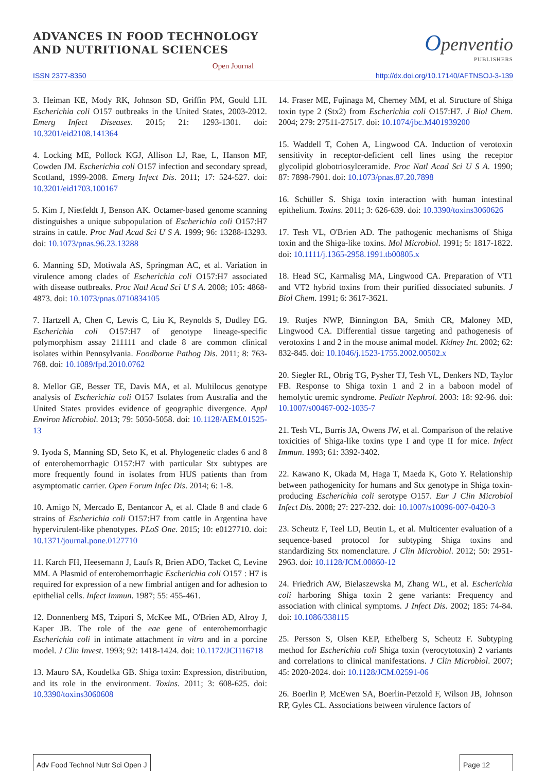ADVANCES IN FOOD TECHNOLOGY
AND NUTRITIONAL SCIENCES
Open Journal
Openventio
PUBLISHERS
ISSN 2377-8350 http://dx.doi.org/10.17140/AFTNSOJ-3-139
3. Heiman KE, Mody RK, Johnson SD, Griffin PM, Gould LH. Escherichia coli O157 outbreaks in the United States, 2003-2012. Emerg Infect Diseases. 2015; 21: 1293-1301. doi: 10.3201/eid2108.141364
4. Locking ME, Pollock KGJ, Allison LJ, Rae, L, Hanson MF, Cowden JM. Escherichia coli O157 infection and secondary spread, Scotland, 1999-2008. Emerg Infect Dis. 2011; 17: 524-527. doi: 10.3201/eid1703.100167
5. Kim J, Nietfeldt J, Benson AK. Octamer-based genome scanning distinguishes a unique subpopulation of Escherichia coli O157:H7 strains in cattle. Proc Natl Acad Sci U S A. 1999; 96: 13288-13293. doi: 10.1073/pnas.96.23.13288
6. Manning SD, Motiwala AS, Springman AC, et al. Variation in virulence among clades of Escherichia coli O157:H7 associated with disease outbreaks. Proc Natl Acad Sci U S A. 2008; 105: 4868-4873. doi: 10.1073/pnas.0710834105
7. Hartzell A, Chen C, Lewis C, Liu K, Reynolds S, Dudley EG. Escherichia coli O157:H7 of genotype lineage-specific polymorphism assay 211111 and clade 8 are common clinical isolates within Pennsylvania. Foodborne Pathog Dis. 2011; 8: 763-768. doi: 10.1089/fpd.2010.0762
8. Mellor GE, Besser TE, Davis MA, et al. Multilocus genotype analysis of Escherichia coli O157 Isolates from Australia and the United States provides evidence of geographic divergence. Appl Environ Microbiol. 2013; 79: 5050-5058. doi: 10.1128/AEM.01525-13
9. Iyoda S, Manning SD, Seto K, et al. Phylogenetic clades 6 and 8 of enterohemorrhagic O157:H7 with particular Stx subtypes are more frequently found in isolates from HUS patients than from asymptomatic carrier. Open Forum Infec Dis. 2014; 6: 1-8.
10. Amigo N, Mercado E, Bentancor A, et al. Clade 8 and clade 6 strains of Escherichia coli O157:H7 from cattle in Argentina have hypervirulent-like phenotypes. PLoS One. 2015; 10: e0127710. doi: 10.1371/journal.pone.0127710
11. Karch FH, Heesemann J, Laufs R, Brien ADO, Tacket C, Levine MM. A Plasmid of enterohemorrhagic Escherichia coli O157 : H7 is required for expression of a new fimbrial antigen and for adhesion to epithelial cells. Infect Immun. 1987; 55: 455-461.
12. Donnenberg MS, Tzipori S, McKee ML, O'Brien AD, Alroy J, Kaper JB. The role of the eae gene of enterohemorrhagic Escherichia coli in intimate attachment in vitro and in a porcine model. J Clin Invest. 1993; 92: 1418-1424. doi: 10.1172/JCI116718
13. Mauro SA, Koudelka GB. Shiga toxin: Expression, distribution, and its role in the environment. Toxins. 2011; 3: 608-625. doi: 10.3390/toxins3060608
14. Fraser ME, Fujinaga M, Cherney MM, et al. Structure of Shiga toxin type 2 (Stx2) from Escherichia coli O157:H7. J Biol Chem. 2004; 279: 27511-27517. doi: 10.1074/jbc.M401939200
15. Waddell T, Cohen A, Lingwood CA. Induction of verotoxin sensitivity in receptor-deficient cell lines using the receptor glycolipid globotriosylceramide. Proc Natl Acad Sci U S A. 1990; 87: 7898-7901. doi: 10.1073/pnas.87.20.7898
16. Schüller S. Shiga toxin interaction with human intestinal epithelium. Toxins. 2011; 3: 626-639. doi: 10.3390/toxins3060626
17. Tesh VL, O'Brien AD. The pathogenic mechanisms of Shiga toxin and the Shiga-like toxins. Mol Microbiol. 1991; 5: 1817-1822. doi: 10.1111/j.1365-2958.1991.tb00805.x
18. Head SC, Karmalisg MA, Lingwood CA. Preparation of VT1 and VT2 hybrid toxins from their purified dissociated subunits. J Biol Chem. 1991; 6: 3617-3621.
19. Rutjes NWP, Binnington BA, Smith CR, Maloney MD, Lingwood CA. Differential tissue targeting and pathogenesis of verotoxins 1 and 2 in the mouse animal model. Kidney Int. 2002; 62: 832-845. doi: 10.1046/j.1523-1755.2002.00502.x
20. Siegler RL, Obrig TG, Pysher TJ, Tesh VL, Denkers ND, Taylor FB. Response to Shiga toxin 1 and 2 in a baboon model of hemolytic uremic syndrome. Pediatr Nephrol. 2003: 18: 92-96. doi: 10.1007/s00467-002-1035-7
21. Tesh VL, Burris JA, Owens JW, et al. Comparison of the relative toxicities of Shiga-like toxins type I and type II for mice. Infect Immun. 1993; 61: 3392-3402.
22. Kawano K, Okada M, Haga T, Maeda K, Goto Y. Relationship between pathogenicity for humans and Stx genotype in Shiga toxin-producing Escherichia coli serotype O157. Eur J Clin Microbiol Infect Dis. 2008; 27: 227-232. doi: 10.1007/s10096-007-0420-3
23. Scheutz F, Teel LD, Beutin L, et al. Multicenter evaluation of a sequence-based protocol for subtyping Shiga toxins and standardizing Stx nomenclature. J Clin Microbiol. 2012; 50: 2951-2963. doi: 10.1128/JCM.00860-12
24. Friedrich AW, Bielaszewska M, Zhang WL, et al. Escherichia coli harboring Shiga toxin 2 gene variants: Frequency and association with clinical symptoms. J Infect Dis. 2002; 185: 74-84. doi: 10.1086/338115
25. Persson S, Olsen KEP, Ethelberg S, Scheutz F. Subtyping method for Escherichia coli Shiga toxin (verocytotoxin) 2 variants and correlations to clinical manifestations. J Clin Microbiol. 2007; 45: 2020-2024. doi: 10.1128/JCM.02591-06
26. Boerlin P, McEwen SA, Boerlin-Petzold F, Wilson JB, Johnson RP, Gyles CL. Associations between virulence factors of
Adv Food Technol Nutr Sci Open J
Page 12